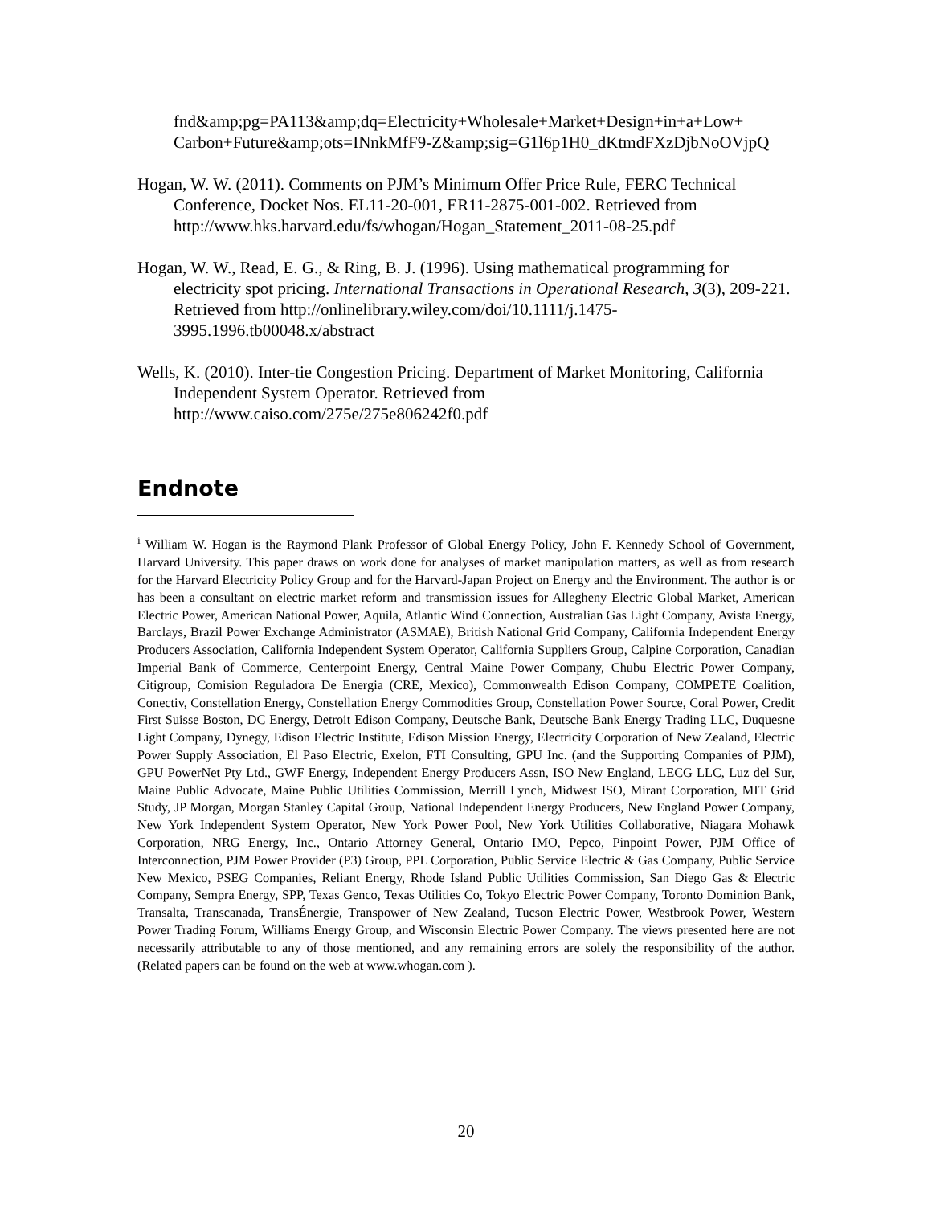fnd&amp;pg=PA113&amp;dq=Electricity+Wholesale+Market+Design+in+a+Low+ Carbon+Future&amp;ots=INnkMfF9-Z&amp;sig=G1l6p1H0_dKtmdFXzDjbNoOVjpQ
Hogan, W. W. (2011). Comments on PJM’s Minimum Offer Price Rule, FERC Technical Conference, Docket Nos. EL11-20-001, ER11-2875-001-002. Retrieved from http://www.hks.harvard.edu/fs/whogan/Hogan_Statement_2011-08-25.pdf
Hogan, W. W., Read, E. G., & Ring, B. J. (1996). Using mathematical programming for electricity spot pricing. International Transactions in Operational Research, 3(3), 209-221. Retrieved from http://onlinelibrary.wiley.com/doi/10.1111/j.1475-3995.1996.tb00048.x/abstract
Wells, K. (2010). Inter-tie Congestion Pricing. Department of Market Monitoring, California Independent System Operator. Retrieved from http://www.caiso.com/275e/275e806242f0.pdf
Endnote
<sup>i</sup> William W. Hogan is the Raymond Plank Professor of Global Energy Policy, John F. Kennedy School of Government, Harvard University. This paper draws on work done for analyses of market manipulation matters, as well as from research for the Harvard Electricity Policy Group and for the Harvard-Japan Project on Energy and the Environment. The author is or has been a consultant on electric market reform and transmission issues for Allegheny Electric Global Market, American Electric Power, American National Power, Aquila, Atlantic Wind Connection, Australian Gas Light Company, Avista Energy, Barclays, Brazil Power Exchange Administrator (ASMAE), British National Grid Company, California Independent Energy Producers Association, California Independent System Operator, California Suppliers Group, Calpine Corporation, Canadian Imperial Bank of Commerce, Centerpoint Energy, Central Maine Power Company, Chubu Electric Power Company, Citigroup, Comision Reguladora De Energia (CRE, Mexico), Commonwealth Edison Company, COMPETE Coalition, Conectiv, Constellation Energy, Constellation Energy Commodities Group, Constellation Power Source, Coral Power, Credit First Suisse Boston, DC Energy, Detroit Edison Company, Deutsche Bank, Deutsche Bank Energy Trading LLC, Duquesne Light Company, Dynegy, Edison Electric Institute, Edison Mission Energy, Electricity Corporation of New Zealand, Electric Power Supply Association, El Paso Electric, Exelon, FTI Consulting, GPU Inc. (and the Supporting Companies of PJM), GPU PowerNet Pty Ltd., GWF Energy, Independent Energy Producers Assn, ISO New England, LECG LLC, Luz del Sur, Maine Public Advocate, Maine Public Utilities Commission, Merrill Lynch, Midwest ISO, Mirant Corporation, MIT Grid Study, JP Morgan, Morgan Stanley Capital Group, National Independent Energy Producers, New England Power Company, New York Independent System Operator, New York Power Pool, New York Utilities Collaborative, Niagara Mohawk Corporation, NRG Energy, Inc., Ontario Attorney General, Ontario IMO, Pepco, Pinpoint Power, PJM Office of Interconnection, PJM Power Provider (P3) Group, PPL Corporation, Public Service Electric & Gas Company, Public Service New Mexico, PSEG Companies, Reliant Energy, Rhode Island Public Utilities Commission, San Diego Gas & Electric Company, Sempra Energy, SPP, Texas Genco, Texas Utilities Co, Tokyo Electric Power Company, Toronto Dominion Bank, Transalta, Transcanada, TransÉnergie, Transpower of New Zealand, Tucson Electric Power, Westbrook Power, Western Power Trading Forum, Williams Energy Group, and Wisconsin Electric Power Company. The views presented here are not necessarily attributable to any of those mentioned, and any remaining errors are solely the responsibility of the author. (Related papers can be found on the web at www.whogan.com ).
20